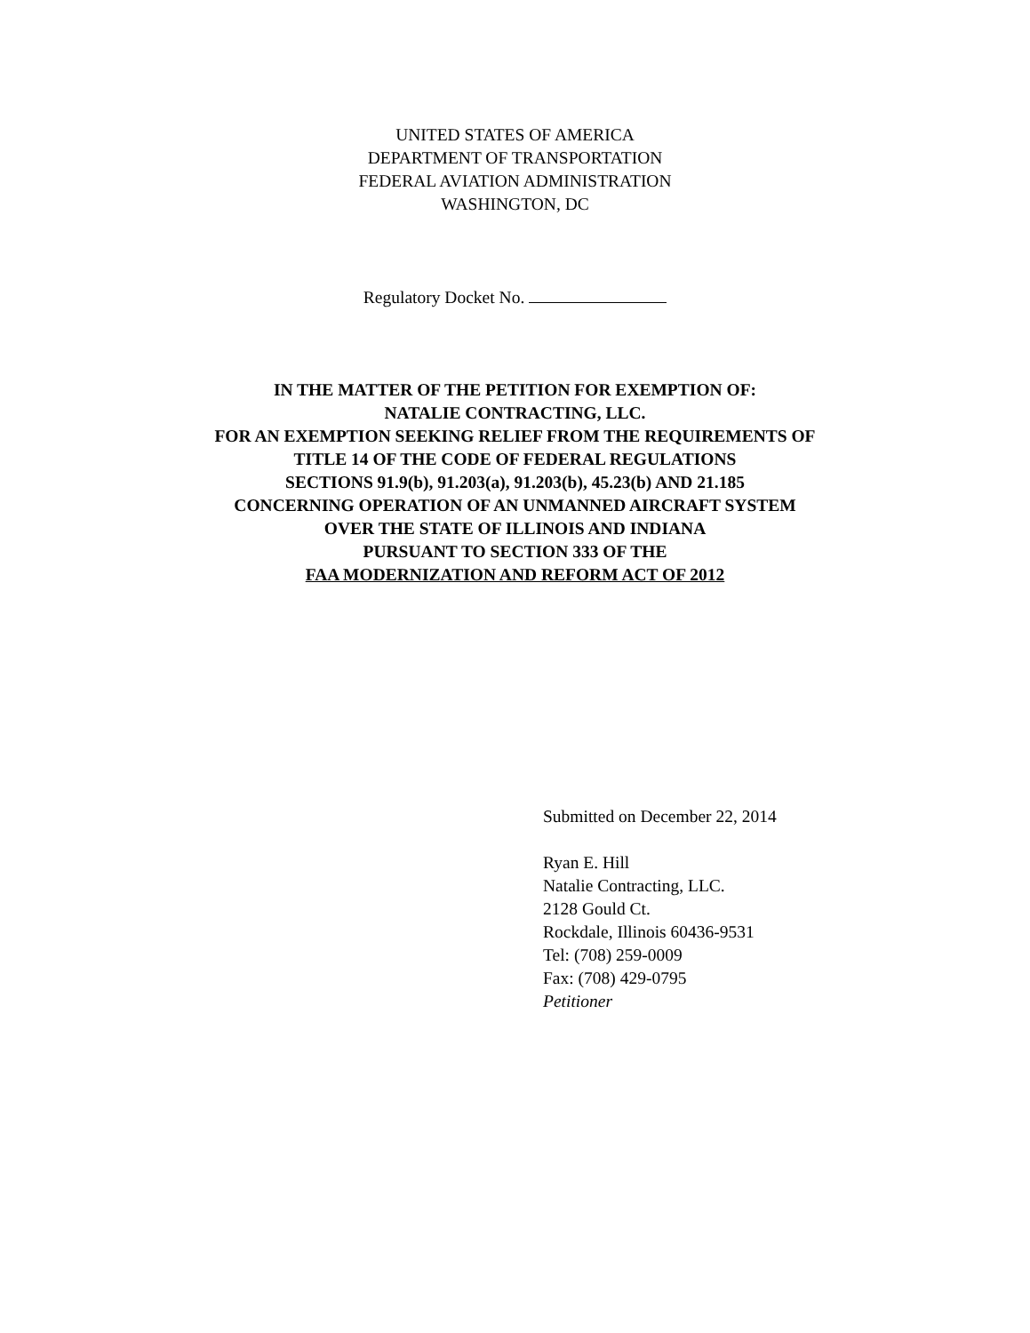UNITED STATES OF AMERICA
DEPARTMENT OF TRANSPORTATION
FEDERAL AVIATION ADMINISTRATION
WASHINGTON, DC
Regulatory Docket No.
IN THE MATTER OF THE PETITION FOR EXEMPTION OF:
NATALIE CONTRACTING, LLC.
FOR AN EXEMPTION SEEKING RELIEF FROM THE REQUIREMENTS OF
TITLE 14 OF THE CODE OF FEDERAL REGULATIONS
SECTIONS 91.9(b), 91.203(a), 91.203(b), 45.23(b) AND 21.185
CONCERNING OPERATION OF AN UNMANNED AIRCRAFT SYSTEM
OVER THE STATE OF ILLINOIS AND INDIANA
PURSUANT TO SECTION 333 OF THE
FAA MODERNIZATION AND REFORM ACT OF 2012
Submitted on December 22, 2014
Ryan E. Hill
Natalie Contracting, LLC.
2128 Gould Ct.
Rockdale, Illinois 60436-9531
Tel: (708) 259-0009
Fax: (708) 429-0795
Petitioner